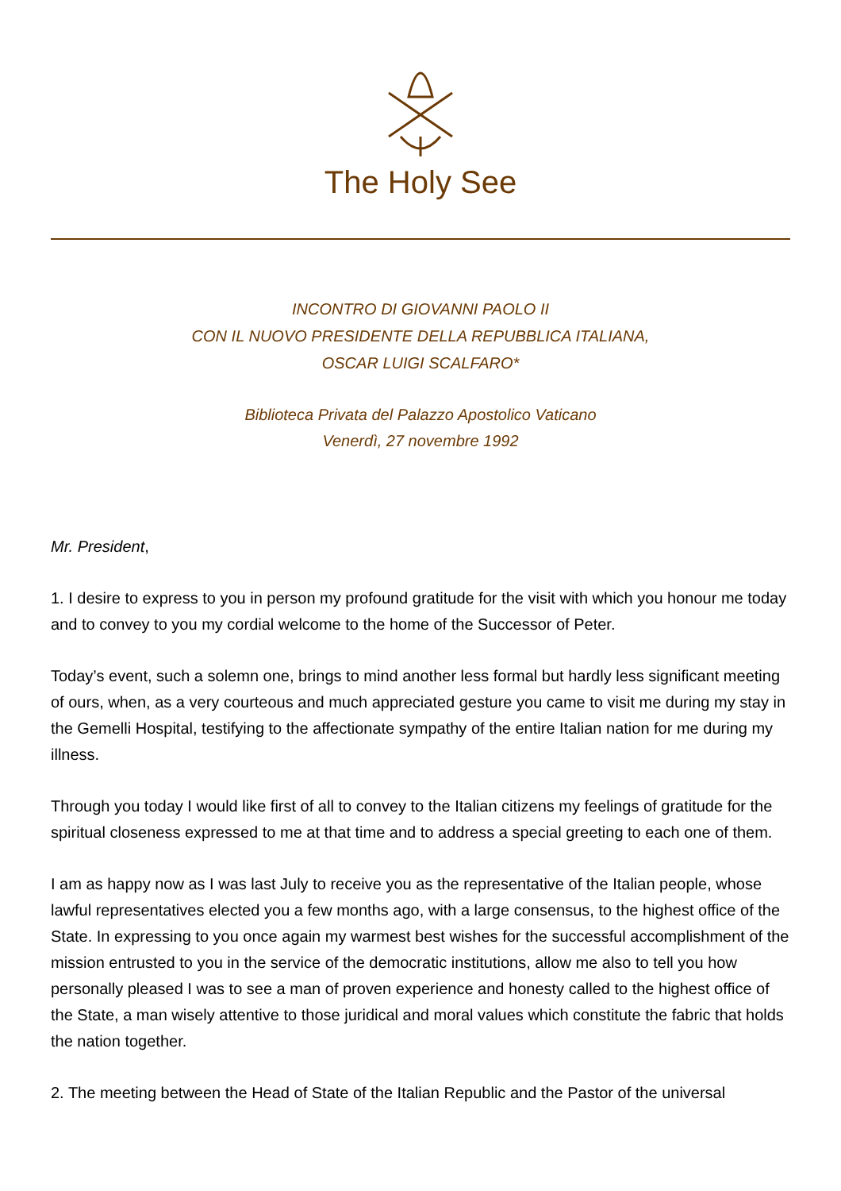The Holy See
INCONTRO DI GIOVANNI PAOLO II
CON IL NUOVO PRESIDENTE DELLA REPUBBLICA ITALIANA,
OSCAR LUIGI SCALFARO*
Biblioteca Privata del Palazzo Apostolico Vaticano
Venerdì, 27 novembre 1992
Mr. President,
1. I desire to express to you in person my profound gratitude for the visit with which you honour me today and to convey to you my cordial welcome to the home of the Successor of Peter.
Today’s event, such a solemn one, brings to mind another less formal but hardly less significant meeting of ours, when, as a very courteous and much appreciated gesture you came to visit me during my stay in the Gemelli Hospital, testifying to the affectionate sympathy of the entire Italian nation for me during my illness.
Through you today I would like first of all to convey to the Italian citizens my feelings of gratitude for the spiritual closeness expressed to me at that time and to address a special greeting to each one of them.
I am as happy now as I was last July to receive you as the representative of the Italian people, whose lawful representatives elected you a few months ago, with a large consensus, to the highest office of the State. In expressing to you once again my warmest best wishes for the successful accomplishment of the mission entrusted to you in the service of the democratic institutions, allow me also to tell you how personally pleased I was to see a man of proven experience and honesty called to the highest office of the State, a man wisely attentive to those juridical and moral values which constitute the fabric that holds the nation together.
2. The meeting between the Head of State of the Italian Republic and the Pastor of the universal